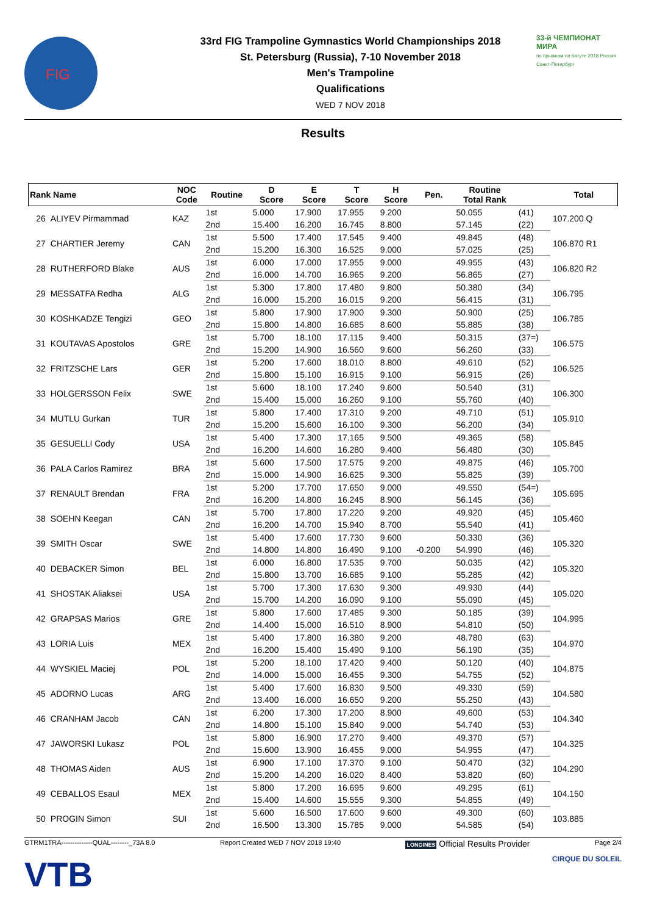FIG
33rd FIG Trampoline Gymnastics World Championships 2018
St. Petersburg (Russia), 7-10 November 2018
Men's Trampoline
Qualifications
WED 7 NOV 2018
33-й ЧЕМПИОНАТ МИРА
по прыжкам на батуте 2018 Россия Санкт-Петербург
Results
| Rank Name | | NOC Code | Routine | D Score | E Score | T Score | H Score | Pen. | Routine Total Rank | | Total |
| --- | --- | --- | --- | --- | --- | --- | --- | --- | --- | --- | --- |
| 26 | ALIYEV Pirmammad | KAZ | 1st | 5.000 | 17.900 | 17.955 | 9.200 | | 50.055 | (41) | 107.200 Q |
| | | | 2nd | 15.400 | 16.200 | 16.745 | 8.800 | | 57.145 | (22) | |
| 27 | CHARTIER Jeremy | CAN | 1st | 5.500 | 17.400 | 17.545 | 9.400 | | 49.845 | (48) | 106.870 R1 |
| | | | 2nd | 15.200 | 16.300 | 16.525 | 9.000 | | 57.025 | (25) | |
| 28 | RUTHERFORD Blake | AUS | 1st | 6.000 | 17.000 | 17.955 | 9.000 | | 49.955 | (43) | 106.820 R2 |
| | | | 2nd | 16.000 | 14.700 | 16.965 | 9.200 | | 56.865 | (27) | |
| 29 | MESSATFA Redha | ALG | 1st | 5.300 | 17.800 | 17.480 | 9.800 | | 50.380 | (34) | 106.795 |
| | | | 2nd | 16.000 | 15.200 | 16.015 | 9.200 | | 56.415 | (31) | |
| 30 | KOSHKADZE Tengizi | GEO | 1st | 5.800 | 17.900 | 17.900 | 9.300 | | 50.900 | (25) | 106.785 |
| | | | 2nd | 15.800 | 14.800 | 16.685 | 8.600 | | 55.885 | (38) | |
| 31 | KOUTAVAS Apostolos | GRE | 1st | 5.700 | 18.100 | 17.115 | 9.400 | | 50.315 | (37=) | 106.575 |
| | | | 2nd | 15.200 | 14.900 | 16.560 | 9.600 | | 56.260 | (33) | |
| 32 | FRITZSCHE Lars | GER | 1st | 5.200 | 17.600 | 18.010 | 8.800 | | 49.610 | (52) | 106.525 |
| | | | 2nd | 15.800 | 15.100 | 16.915 | 9.100 | | 56.915 | (26) | |
| 33 | HOLGERSSON Felix | SWE | 1st | 5.600 | 18.100 | 17.240 | 9.600 | | 50.540 | (31) | 106.300 |
| | | | 2nd | 15.400 | 15.000 | 16.260 | 9.100 | | 55.760 | (40) | |
| 34 | MUTLU Gurkan | TUR | 1st | 5.800 | 17.400 | 17.310 | 9.200 | | 49.710 | (51) | 105.910 |
| | | | 2nd | 15.200 | 15.600 | 16.100 | 9.300 | | 56.200 | (34) | |
| 35 | GESUELLI Cody | USA | 1st | 5.400 | 17.300 | 17.165 | 9.500 | | 49.365 | (58) | 105.845 |
| | | | 2nd | 16.200 | 14.600 | 16.280 | 9.400 | | 56.480 | (30) | |
| 36 | PALA Carlos Ramirez | BRA | 1st | 5.600 | 17.500 | 17.575 | 9.200 | | 49.875 | (46) | 105.700 |
| | | | 2nd | 15.000 | 14.900 | 16.625 | 9.300 | | 55.825 | (39) | |
| 37 | RENAULT Brendan | FRA | 1st | 5.200 | 17.700 | 17.650 | 9.000 | | 49.550 | (54=) | 105.695 |
| | | | 2nd | 16.200 | 14.800 | 16.245 | 8.900 | | 56.145 | (36) | |
| 38 | SOEHN Keegan | CAN | 1st | 5.700 | 17.800 | 17.220 | 9.200 | | 49.920 | (45) | 105.460 |
| | | | 2nd | 16.200 | 14.700 | 15.940 | 8.700 | | 55.540 | (41) | |
| 39 | SMITH Oscar | SWE | 1st | 5.400 | 17.600 | 17.730 | 9.600 | | 50.330 | (36) | 105.320 |
| | | | 2nd | 14.800 | 14.800 | 16.490 | 9.100 | -0.200 | 54.990 | (46) | |
| 40 | DEBACKER Simon | BEL | 1st | 6.000 | 16.800 | 17.535 | 9.700 | | 50.035 | (42) | 105.320 |
| | | | 2nd | 15.800 | 13.700 | 16.685 | 9.100 | | 55.285 | (42) | |
| 41 | SHOSTAK Aliaksei | USA | 1st | 5.700 | 17.300 | 17.630 | 9.300 | | 49.930 | (44) | 105.020 |
| | | | 2nd | 15.700 | 14.200 | 16.090 | 9.100 | | 55.090 | (45) | |
| 42 | GRAPSAS Marios | GRE | 1st | 5.800 | 17.600 | 17.485 | 9.300 | | 50.185 | (39) | 104.995 |
| | | | 2nd | 14.400 | 15.000 | 16.510 | 8.900 | | 54.810 | (50) | |
| 43 | LORIA Luis | MEX | 1st | 5.400 | 17.800 | 16.380 | 9.200 | | 48.780 | (63) | 104.970 |
| | | | 2nd | 16.200 | 15.400 | 15.490 | 9.100 | | 56.190 | (35) | |
| 44 | WYSKIEL Maciej | POL | 1st | 5.200 | 18.100 | 17.420 | 9.400 | | 50.120 | (40) | 104.875 |
| | | | 2nd | 14.000 | 15.000 | 16.455 | 9.300 | | 54.755 | (52) | |
| 45 | ADORNO Lucas | ARG | 1st | 5.400 | 17.600 | 16.830 | 9.500 | | 49.330 | (59) | 104.580 |
| | | | 2nd | 13.400 | 16.000 | 16.650 | 9.200 | | 55.250 | (43) | |
| 46 | CRANHAM Jacob | CAN | 1st | 6.200 | 17.300 | 17.200 | 8.900 | | 49.600 | (53) | 104.340 |
| | | | 2nd | 14.800 | 15.100 | 15.840 | 9.000 | | 54.740 | (53) | |
| 47 | JAWORSKI Lukasz | POL | 1st | 5.800 | 16.900 | 17.270 | 9.400 | | 49.370 | (57) | 104.325 |
| | | | 2nd | 15.600 | 13.900 | 16.455 | 9.000 | | 54.955 | (47) | |
| 48 | THOMAS Aiden | AUS | 1st | 6.900 | 17.100 | 17.370 | 9.100 | | 50.470 | (32) | 104.290 |
| | | | 2nd | 15.200 | 14.200 | 16.020 | 8.400 | | 53.820 | (60) | |
| 49 | CEBALLOS Esaul | MEX | 1st | 5.800 | 17.200 | 16.695 | 9.600 | | 49.295 | (61) | 104.150 |
| | | | 2nd | 15.400 | 14.600 | 15.555 | 9.300 | | 54.855 | (49) | |
| 50 | PROGIN Simon | SUI | 1st | 5.600 | 16.500 | 17.600 | 9.600 | | 49.300 | (60) | 103.885 |
| | | | 2nd | 16.500 | 13.300 | 15.785 | 9.000 | | 54.585 | (54) | |
GTRM1TRA--------------QUAL--------_73A 8.0 Report Created WED 7 NOV 2018 19:40 LONGINES Official Results Provider Page 2/4
VTB CIRQUE DU SOLEIL